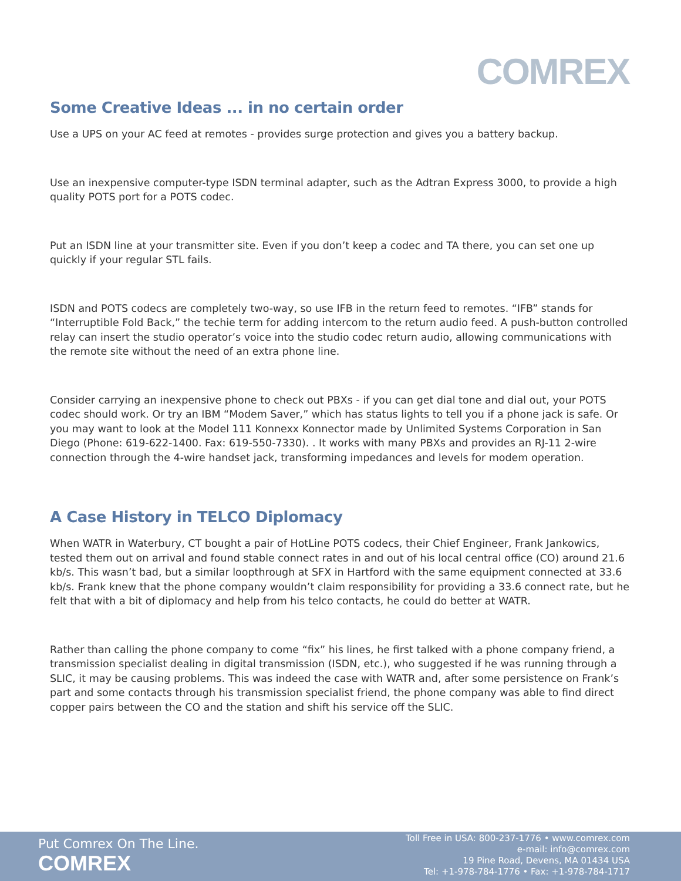COMREX
Some Creative Ideas ... in no certain order
Use a UPS on your AC feed at remotes - provides surge protection and gives you a battery backup.
Use an inexpensive computer-type ISDN terminal adapter, such as the Adtran Express 3000, to provide a high quality POTS port for a POTS codec.
Put an ISDN line at your transmitter site. Even if you don’t keep a codec and TA there, you can set one up quickly if your regular STL fails.
ISDN and POTS codecs are completely two-way, so use IFB in the return feed to remotes. “IFB” stands for “Interruptible Fold Back,” the techie term for adding intercom to the return audio feed. A push-button controlled relay can insert the studio operator’s voice into the studio codec return audio, allowing communications with the remote site without the need of an extra phone line.
Consider carrying an inexpensive phone to check out PBXs - if you can get dial tone and dial out, your POTS codec should work. Or try an IBM “Modem Saver,” which has status lights to tell you if a phone jack is safe. Or you may want to look at the Model 111 Konnexx Konnector made by Unlimited Systems Corporation in San Diego (Phone: 619-622-1400. Fax: 619-550-7330). . It works with many PBXs and provides an RJ-11 2-wire connection through the 4-wire handset jack, transforming impedances and levels for modem operation.
A Case History in TELCO Diplomacy
When WATR in Waterbury, CT bought a pair of HotLine POTS codecs, their Chief Engineer, Frank Jankowics, tested them out on arrival and found stable connect rates in and out of his local central office (CO) around 21.6 kb/s. This wasn’t bad, but a similar loopthrough at SFX in Hartford with the same equipment connected at 33.6 kb/s. Frank knew that the phone company wouldn’t claim responsibility for providing a 33.6 connect rate, but he felt that with a bit of diplomacy and help from his telco contacts, he could do better at WATR.
Rather than calling the phone company to come “fix” his lines, he first talked with a phone company friend, a transmission specialist dealing in digital transmission (ISDN, etc.), who suggested if he was running through a SLIC, it may be causing problems. This was indeed the case with WATR and, after some persistence on Frank’s part and some contacts through his transmission specialist friend, the phone company was able to find direct copper pairs between the CO and the station and shift his service off the SLIC.
Put Comrex On The Line.
COMREX
Toll Free in USA: 800-237-1776 • www.comrex.com
e-mail: info@comrex.com
19 Pine Road, Devens, MA 01434 USA
Tel: +1-978-784-1776 • Fax: +1-978-784-1717